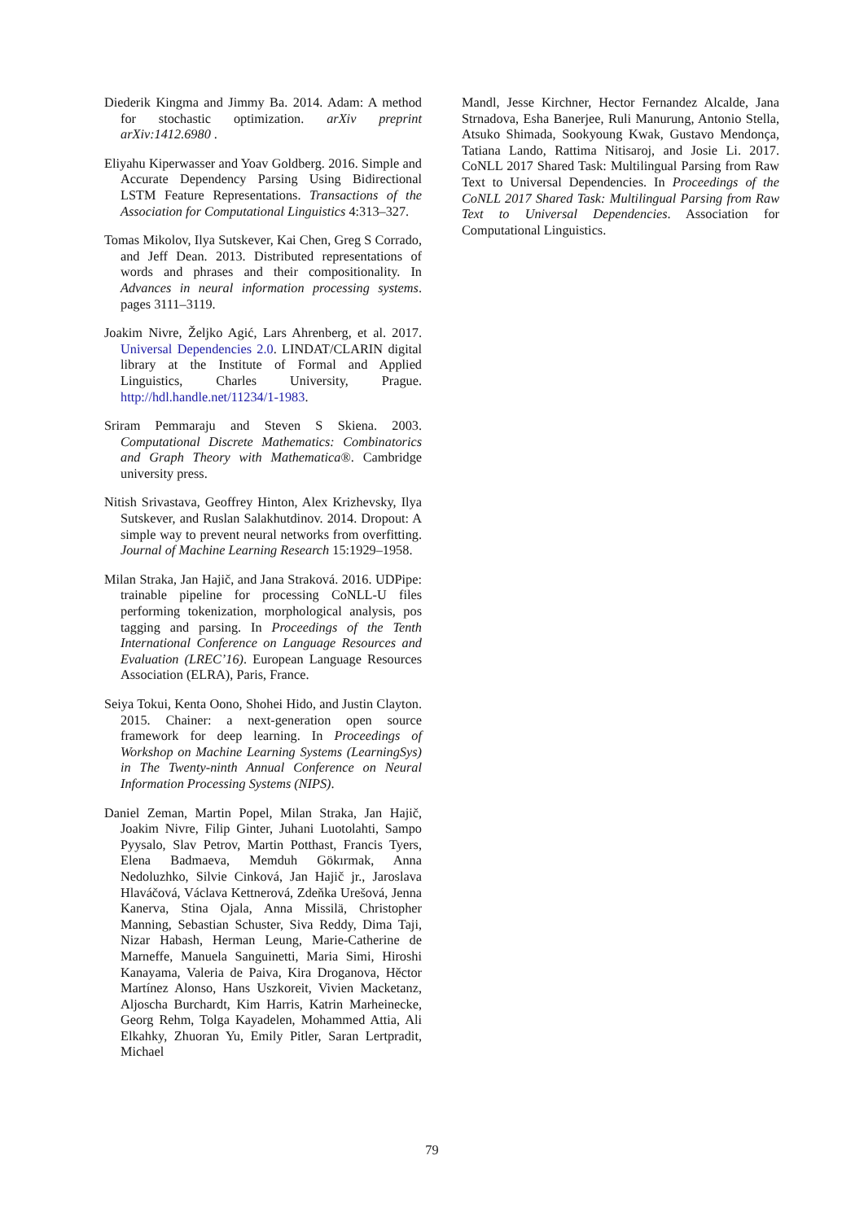Diederik Kingma and Jimmy Ba. 2014. Adam: A method for stochastic optimization. arXiv preprint arXiv:1412.6980 .
Eliyahu Kiperwasser and Yoav Goldberg. 2016. Simple and Accurate Dependency Parsing Using Bidirectional LSTM Feature Representations. Transactions of the Association for Computational Linguistics 4:313–327.
Tomas Mikolov, Ilya Sutskever, Kai Chen, Greg S Corrado, and Jeff Dean. 2013. Distributed representations of words and phrases and their compositionality. In Advances in neural information processing systems. pages 3111–3119.
Joakim Nivre, Željko Agić, Lars Ahrenberg, et al. 2017. Universal Dependencies 2.0. LINDAT/CLARIN digital library at the Institute of Formal and Applied Linguistics, Charles University, Prague. http://hdl.handle.net/11234/1-1983.
Sriram Pemmaraju and Steven S Skiena. 2003. Computational Discrete Mathematics: Combinatorics and Graph Theory with Mathematica®. Cambridge university press.
Nitish Srivastava, Geoffrey Hinton, Alex Krizhevsky, Ilya Sutskever, and Ruslan Salakhutdinov. 2014. Dropout: A simple way to prevent neural networks from overfitting. Journal of Machine Learning Research 15:1929–1958.
Milan Straka, Jan Hajič, and Jana Straková. 2016. UDPipe: trainable pipeline for processing CoNLL-U files performing tokenization, morphological analysis, pos tagging and parsing. In Proceedings of the Tenth International Conference on Language Resources and Evaluation (LREC’16). European Language Resources Association (ELRA), Paris, France.
Seiya Tokui, Kenta Oono, Shohei Hido, and Justin Clayton. 2015. Chainer: a next-generation open source framework for deep learning. In Proceedings of Workshop on Machine Learning Systems (LearningSys) in The Twenty-ninth Annual Conference on Neural Information Processing Systems (NIPS).
Daniel Zeman, Martin Popel, Milan Straka, Jan Hajič, Joakim Nivre, Filip Ginter, Juhani Luotolahti, Sampo Pyysalo, Slav Petrov, Martin Potthast, Francis Tyers, Elena Badmaeva, Memduh Gökırmak, Anna Nedoluzhko, Silvie Cinková, Jan Hajič jr., Jaroslava Hlaváčová, Václava Kettnerová, Zdeňka Urešová, Jenna Kanerva, Stina Ojala, Anna Missilä, Christopher Manning, Sebastian Schuster, Siva Reddy, Dima Taji, Nizar Habash, Herman Leung, Marie-Catherine de Marneffe, Manuela Sanguinetti, Maria Simi, Hiroshi Kanayama, Valeria de Paiva, Kira Droganova, Hěctor Martínez Alonso, Hans Uszkoreit, Vivien Macketanz, Aljoscha Burchardt, Kim Harris, Katrin Marheinecke, Georg Rehm, Tolga Kayadelen, Mohammed Attia, Ali Elkahky, Zhuoran Yu, Emily Pitler, Saran Lertpradit, Michael
Mandl, Jesse Kirchner, Hector Fernandez Alcalde, Jana Strnadova, Esha Banerjee, Ruli Manurung, Antonio Stella, Atsuko Shimada, Sookyoung Kwak, Gustavo Mendonça, Tatiana Lando, Rattima Nitisaroj, and Josie Li. 2017. CoNLL 2017 Shared Task: Multilingual Parsing from Raw Text to Universal Dependencies. In Proceedings of the CoNLL 2017 Shared Task: Multilingual Parsing from Raw Text to Universal Dependencies. Association for Computational Linguistics.
79